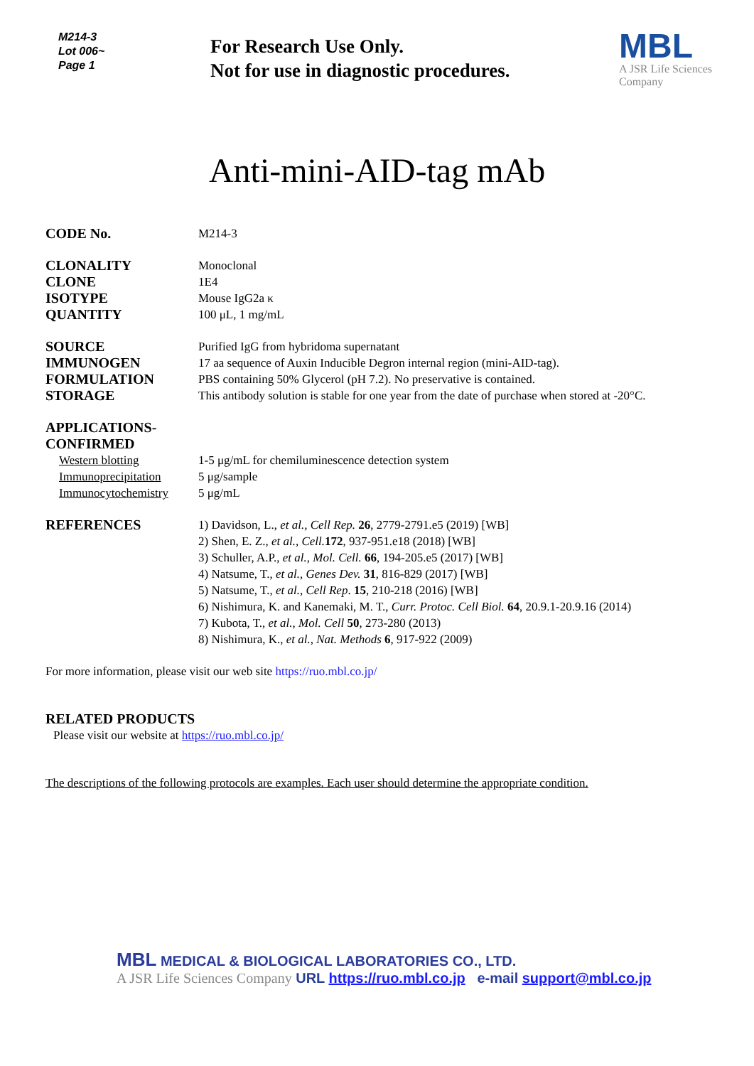M214-3
Lot 006~
Page 1
For Research Use Only.
Not for use in diagnostic procedures.
MBL
A JSR Life Sciences
Company
Anti-mini-AID-tag mAb
CODE No.
M214-3
CLONALITY
CLONE
ISOTYPE
QUANTITY
Monoclonal
1E4
Mouse IgG2a κ
100 μL, 1 mg/mL
SOURCE
IMMUNOGEN
FORMULATION
STORAGE
Purified IgG from hybridoma supernatant
17 aa sequence of Auxin Inducible Degron internal region (mini-AID-tag).
PBS containing 50% Glycerol (pH 7.2). No preservative is contained.
This antibody solution is stable for one year from the date of purchase when stored at -20°C.
APPLICATIONS-CONFIRMED
Western blotting
Immunoprecipitation
Immunocytochemistry
1-5 μg/mL for chemiluminescence detection system
5 μg/sample
5 μg/mL
REFERENCES
1) Davidson, L., et al., Cell Rep. 26, 2779-2791.e5 (2019) [WB]
2) Shen, E. Z., et al., Cell. 172, 937-951.e18 (2018) [WB]
3) Schuller, A.P., et al., Mol. Cell. 66, 194-205.e5 (2017) [WB]
4) Natsume, T., et al., Genes Dev. 31, 816-829 (2017) [WB]
5) Natsume, T., et al., Cell Rep. 15, 210-218 (2016) [WB]
6) Nishimura, K. and Kanemaki, M. T., Curr. Protoc. Cell Biol. 64, 20.9.1-20.9.16 (2014)
7) Kubota, T., et al., Mol. Cell 50, 273-280 (2013)
8) Nishimura, K., et al., Nat. Methods 6, 917-922 (2009)
For more information, please visit our web site https://ruo.mbl.co.jp/
RELATED PRODUCTS
Please visit our website at https://ruo.mbl.co.jp/
The descriptions of the following protocols are examples. Each user should determine the appropriate condition.
MBL MEDICAL & BIOLOGICAL LABORATORIES CO., LTD.
A JSR Life Sciences Company URL https://ruo.mbl.co.jp e-mail support@mbl.co.jp